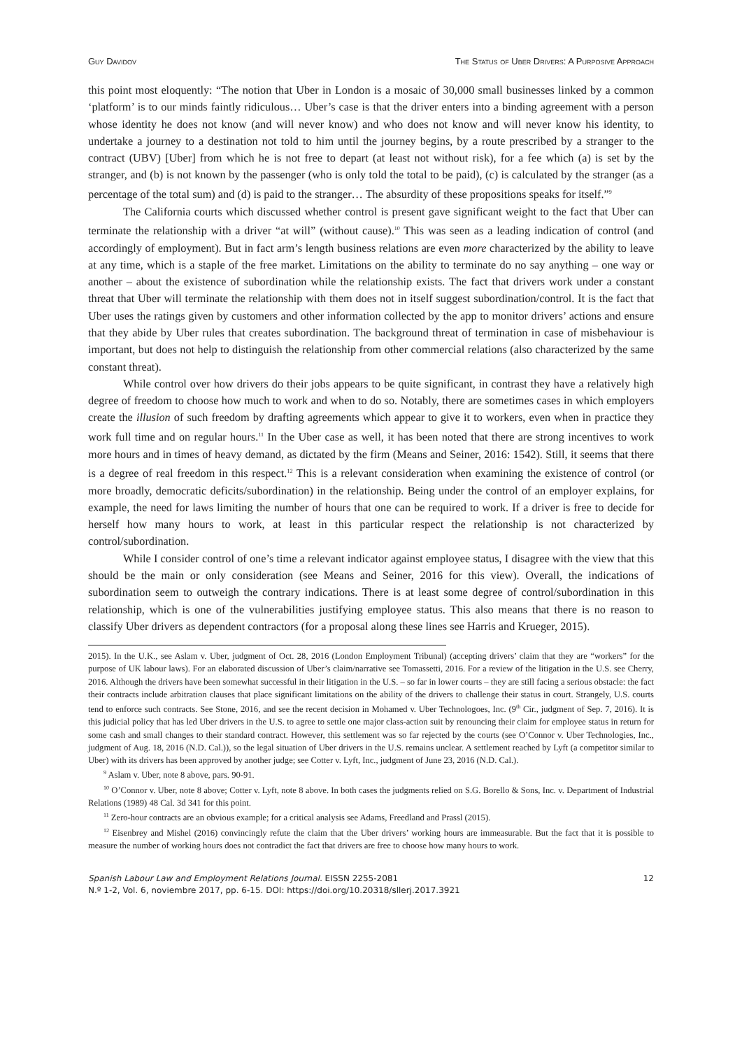Guy Davidov The Status of Uber Drivers: A Purposive Approach
this point most eloquently: “The notion that Uber in London is a mosaic of 30,000 small businesses linked by a common ‘platform’ is to our minds faintly ridiculous… Uber’s case is that the driver enters into a binding agreement with a person whose identity he does not know (and will never know) and who does not know and will never know his identity, to undertake a journey to a destination not told to him until the journey begins, by a route prescribed by a stranger to the contract (UBV) [Uber] from which he is not free to depart (at least not without risk), for a fee which (a) is set by the stranger, and (b) is not known by the passenger (who is only told the total to be paid), (c) is calculated by the stranger (as a percentage of the total sum) and (d) is paid to the stranger… The absurdity of these propositions speaks for itself.”<sup>9</sup>
The California courts which discussed whether control is present gave significant weight to the fact that Uber can terminate the relationship with a driver “at will” (without cause).<sup>10</sup> This was seen as a leading indication of control (and accordingly of employment). But in fact arm’s length business relations are even more characterized by the ability to leave at any time, which is a staple of the free market. Limitations on the ability to terminate do no say anything – one way or another – about the existence of subordination while the relationship exists. The fact that drivers work under a constant threat that Uber will terminate the relationship with them does not in itself suggest subordination/control. It is the fact that Uber uses the ratings given by customers and other information collected by the app to monitor drivers’ actions and ensure that they abide by Uber rules that creates subordination. The background threat of termination in case of misbehaviour is important, but does not help to distinguish the relationship from other commercial relations (also characterized by the same constant threat).
While control over how drivers do their jobs appears to be quite significant, in contrast they have a relatively high degree of freedom to choose how much to work and when to do so. Notably, there are sometimes cases in which employers create the illusion of such freedom by drafting agreements which appear to give it to workers, even when in practice they work full time and on regular hours.<sup>11</sup> In the Uber case as well, it has been noted that there are strong incentives to work more hours and in times of heavy demand, as dictated by the firm (Means and Seiner, 2016: 1542). Still, it seems that there is a degree of real freedom in this respect.<sup>12</sup> This is a relevant consideration when examining the existence of control (or more broadly, democratic deficits/subordination) in the relationship. Being under the control of an employer explains, for example, the need for laws limiting the number of hours that one can be required to work. If a driver is free to decide for herself how many hours to work, at least in this particular respect the relationship is not characterized by control/subordination.
While I consider control of one’s time a relevant indicator against employee status, I disagree with the view that this should be the main or only consideration (see Means and Seiner, 2016 for this view). Overall, the indications of subordination seem to outweigh the contrary indications. There is at least some degree of control/subordination in this relationship, which is one of the vulnerabilities justifying employee status. This also means that there is no reason to classify Uber drivers as dependent contractors (for a proposal along these lines see Harris and Krueger, 2015).
2015). In the U.K., see Aslam v. Uber, judgment of Oct. 28, 2016 (London Employment Tribunal) (accepting drivers’ claim that they are “workers” for the purpose of UK labour laws). For an elaborated discussion of Uber’s claim/narrative see Tomassetti, 2016. For a review of the litigation in the U.S. see Cherry, 2016. Although the drivers have been somewhat successful in their litigation in the U.S. – so far in lower courts – they are still facing a serious obstacle: the fact their contracts include arbitration clauses that place significant limitations on the ability of the drivers to challenge their status in court. Strangely, U.S. courts tend to enforce such contracts. See Stone, 2016, and see the recent decision in Mohamed v. Uber Technologoes, Inc. (9<sup>th</sup> Cir., judgment of Sep. 7, 2016). It is this judicial policy that has led Uber drivers in the U.S. to agree to settle one major class-action suit by renouncing their claim for employee status in return for some cash and small changes to their standard contract. However, this settlement was so far rejected by the courts (see O’Connor v. Uber Technologies, Inc., judgment of Aug. 18, 2016 (N.D. Cal.)), so the legal situation of Uber drivers in the U.S. remains unclear. A settlement reached by Lyft (a competitor similar to Uber) with its drivers has been approved by another judge; see Cotter v. Lyft, Inc., judgment of June 23, 2016 (N.D. Cal.).
<sup>9</sup> Aslam v. Uber, note 8 above, pars. 90-91.
<sup>10</sup> O’Connor v. Uber, note 8 above; Cotter v. Lyft, note 8 above. In both cases the judgments relied on S.G. Borello & Sons, Inc. v. Department of Industrial Relations (1989) 48 Cal. 3d 341 for this point.
<sup>11</sup> Zero-hour contracts are an obvious example; for a critical analysis see Adams, Freedland and Prassl (2015).
<sup>12</sup> Eisenbrey and Mishel (2016) convincingly refute the claim that the Uber drivers’ working hours are immeasurable. But the fact that it is possible to measure the number of working hours does not contradict the fact that drivers are free to choose how many hours to work.
Spanish Labour Law and Employment Relations Journal. EISSN 2255-2081
N.º 1-2, Vol. 6, noviembre 2017, pp. 6-15. DOI: https://doi.org/10.20318/sllerj.2017.3921
12